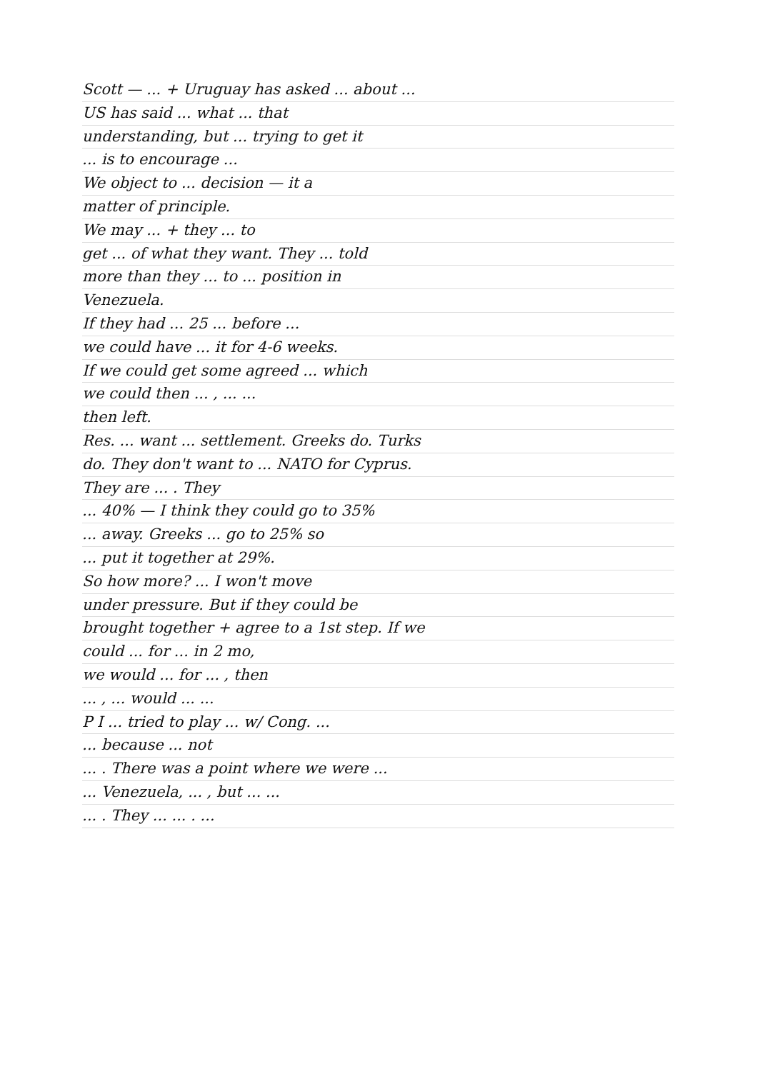Scott — ... + Uruguay has asked ... about ...
US has said ... what ... that
understanding, but ... trying to get it
... is to encourage ...
We object to ... decision — it a
matter of principle.
We may ... + they ... to
get ... of what they want. They ... told
more than they ... to ... position in
Venezuela.
If they had ... 25 ... before ...
we could have ... it for 4-6 weeks.
If we could get some agreed ... which
we could then ... , ... ...
then left.
Res. ... want ... settlement. Greeks do. Turks
do. They don't want to ... NATO for Cyprus.
They are ... . They
... 40% — I think they could go to 35%
... away. Greeks ... go to 25% so
... put it together at 29%.
So how more? ... I won't move
under pressure. But if they could be
brought together + agree to a 1st step. If we
could ... for ... in 2 mo,
we would ... for ... , then
... , ... would ... ...
P I ... tried to play ... w/ Cong. ...
... because ... not
... . There was a point where we were ...
... Venezuela, ... , but ... ...
... . They ... ... . ...